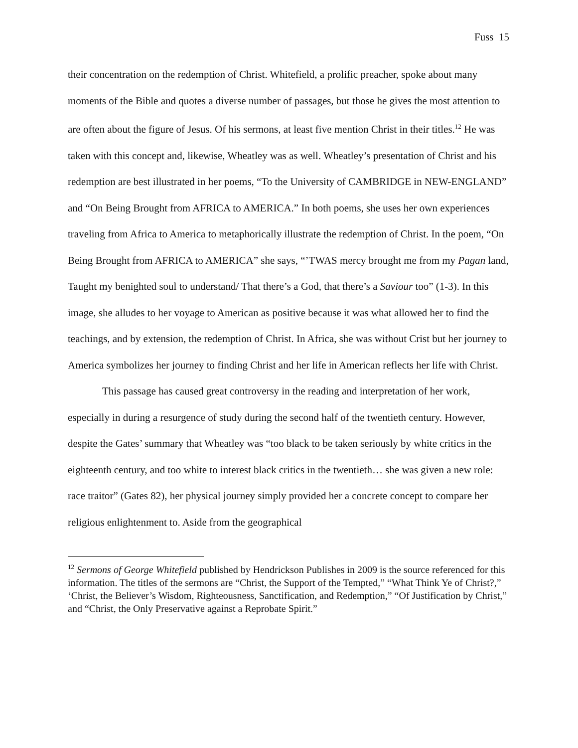Fuss 15
their concentration on the redemption of Christ. Whitefield, a prolific preacher, spoke about many moments of the Bible and quotes a diverse number of passages, but those he gives the most attention to are often about the figure of Jesus. Of his sermons, at least five mention Christ in their titles.<sup>12</sup> He was taken with this concept and, likewise, Wheatley was as well. Wheatley’s presentation of Christ and his redemption are best illustrated in her poems, “To the University of CAMBRIDGE in NEW-ENGLAND” and “On Being Brought from AFRICA to AMERICA.” In both poems, she uses her own experiences traveling from Africa to America to metaphorically illustrate the redemption of Christ. In the poem, “On Being Brought from AFRICA to AMERICA” she says, “’TWAS mercy brought me from my Pagan land, Taught my benighted soul to understand/ That there’s a God, that there’s a Saviour too” (1-3). In this image, she alludes to her voyage to American as positive because it was what allowed her to find the teachings, and by extension, the redemption of Christ. In Africa, she was without Crist but her journey to America symbolizes her journey to finding Christ and her life in American reflects her life with Christ.
This passage has caused great controversy in the reading and interpretation of her work, especially in during a resurgence of study during the second half of the twentieth century. However, despite the Gates’ summary that Wheatley was “too black to be taken seriously by white critics in the eighteenth century, and too white to interest black critics in the twentieth… she was given a new role: race traitor” (Gates 82), her physical journey simply provided her a concrete concept to compare her religious enlightenment to. Aside from the geographical
<sup>12</sup> Sermons of George Whitefield published by Hendrickson Publishes in 2009 is the source referenced for this information. The titles of the sermons are “Christ, the Support of the Tempted,” “What Think Ye of Christ?,” ‘Christ, the Believer’s Wisdom, Righteousness, Sanctification, and Redemption,” “Of Justification by Christ,” and “Christ, the Only Preservative against a Reprobate Spirit.”